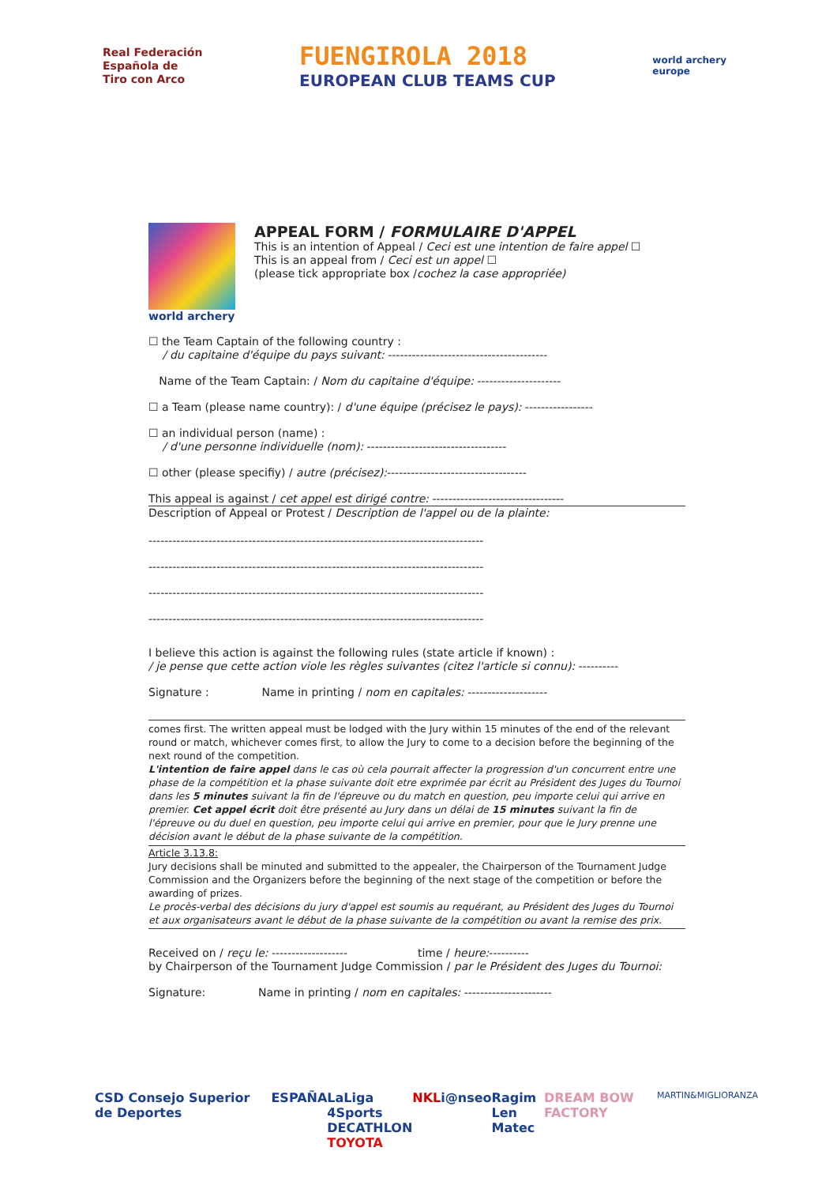Real Federación
Española de
Tiro con Arco
FUENGIROLA 2018
EUROPEAN CLUB TEAMS CUP
world archery
europe
world archery
APPEAL FORM / FORMULAIRE D'APPEL
This is an intention of Appeal / Ceci est une intention de faire appel ☐
This is an appeal from / Ceci est un appel ☐
(please tick appropriate box /cochez la case appropriée)
☐ the Team Captain of the following country :
/ du capitaine d'équipe du pays suivant: ----------------------------------------
Name of the Team Captain: / Nom du capitaine d'équipe: ---------------------
☐ a Team (please name country): / d'une équipe (précisez le pays): -----------------
☐ an individual person (name) :
/ d'une personne individuelle (nom): -----------------------------------
☐ other (please specifiy) / autre (précisez):-----------------------------------
This appeal is against / cet appel est dirigé contre: ---------------------------------
Description of Appeal or Protest / Description de l'appel ou de la plainte:
------------------------------------------------------------------------------------
------------------------------------------------------------------------------------
------------------------------------------------------------------------------------
------------------------------------------------------------------------------------
I believe this action is against the following rules (state article if known) :
/ je pense que cette action viole les règles suivantes (citez l'article si connu): ----------
Signature : Name in printing / nom en capitales: --------------------
comes first. The written appeal must be lodged with the Jury within 15 minutes of the end of the relevant round or match, whichever comes first, to allow the Jury to come to a decision before the beginning of the next round of the competition.
L'intention de faire appel dans le cas où cela pourrait affecter la progression d'un concurrent entre une phase de la compétition et la phase suivante doit etre exprimée par écrit au Président des Juges du Tournoi dans les 5 minutes suivant la fin de l'épreuve ou du match en question, peu importe celui qui arrive en premier. Cet appel écrit doit être présenté au Jury dans un délai de 15 minutes suivant la fin de l'épreuve ou du duel en question, peu importe celui qui arrive en premier, pour que le Jury prenne une décision avant le début de la phase suivante de la compétition.
Article 3.13.8:
Jury decisions shall be minuted and submitted to the appealer, the Chairperson of the Tournament Judge Commission and the Organizers before the beginning of the next stage of the competition or before the awarding of prizes.
Le procès-verbal des décisions du jury d'appel est soumis au requérant, au Président des Juges du Tournoi et aux organisateurs avant le début de la phase suivante de la compétition ou avant la remise des prix.
Received on / reçu le: ------------------- time / heure:----------
by Chairperson of the Tournament Judge Commission / par le Président des Juges du Tournoi:
Signature: Name in printing / nom en capitales: ----------------------
CSD Consejo Superior de Deportes ESPAÑA LaLiga 4Sports
DECATHLON
TOYOTA NKL i@nseo Ragim
Len Matec DREAM BOW FACTORY MARTIN&MIGLIORANZA